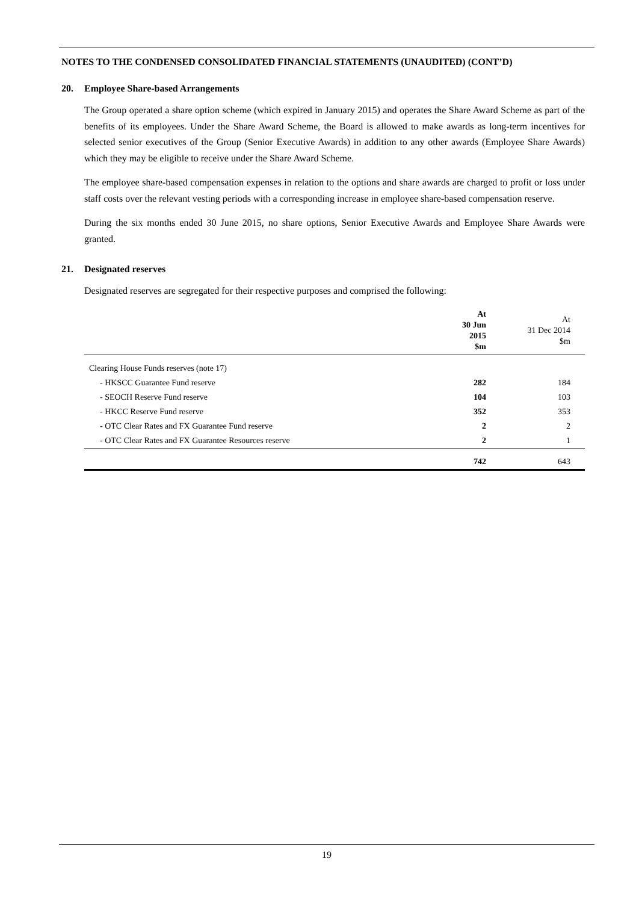NOTES TO THE CONDENSED CONSOLIDATED FINANCIAL STATEMENTS (UNAUDITED) (CONT’D)
20. Employee Share-based Arrangements
The Group operated a share option scheme (which expired in January 2015) and operates the Share Award Scheme as part of the benefits of its employees. Under the Share Award Scheme, the Board is allowed to make awards as long-term incentives for selected senior executives of the Group (Senior Executive Awards) in addition to any other awards (Employee Share Awards) which they may be eligible to receive under the Share Award Scheme.
The employee share-based compensation expenses in relation to the options and share awards are charged to profit or loss under staff costs over the relevant vesting periods with a corresponding increase in employee share-based compensation reserve.
During the six months ended 30 June 2015, no share options, Senior Executive Awards and Employee Share Awards were granted.
21. Designated reserves
Designated reserves are segregated for their respective purposes and comprised the following:
| | At 30 Jun 2015 $m | At 31 Dec 2014 $m |
| --- | --- | --- |
| Clearing House Funds reserves (note 17) | | |
| - HKSCC Guarantee Fund reserve | 282 | 184 |
| - SEOCH Reserve Fund reserve | 104 | 103 |
| - HKCC Reserve Fund reserve | 352 | 353 |
| - OTC Clear Rates and FX Guarantee Fund reserve | 2 | 2 |
| - OTC Clear Rates and FX Guarantee Resources reserve | 2 | 1 |
| | 742 | 643 |
19